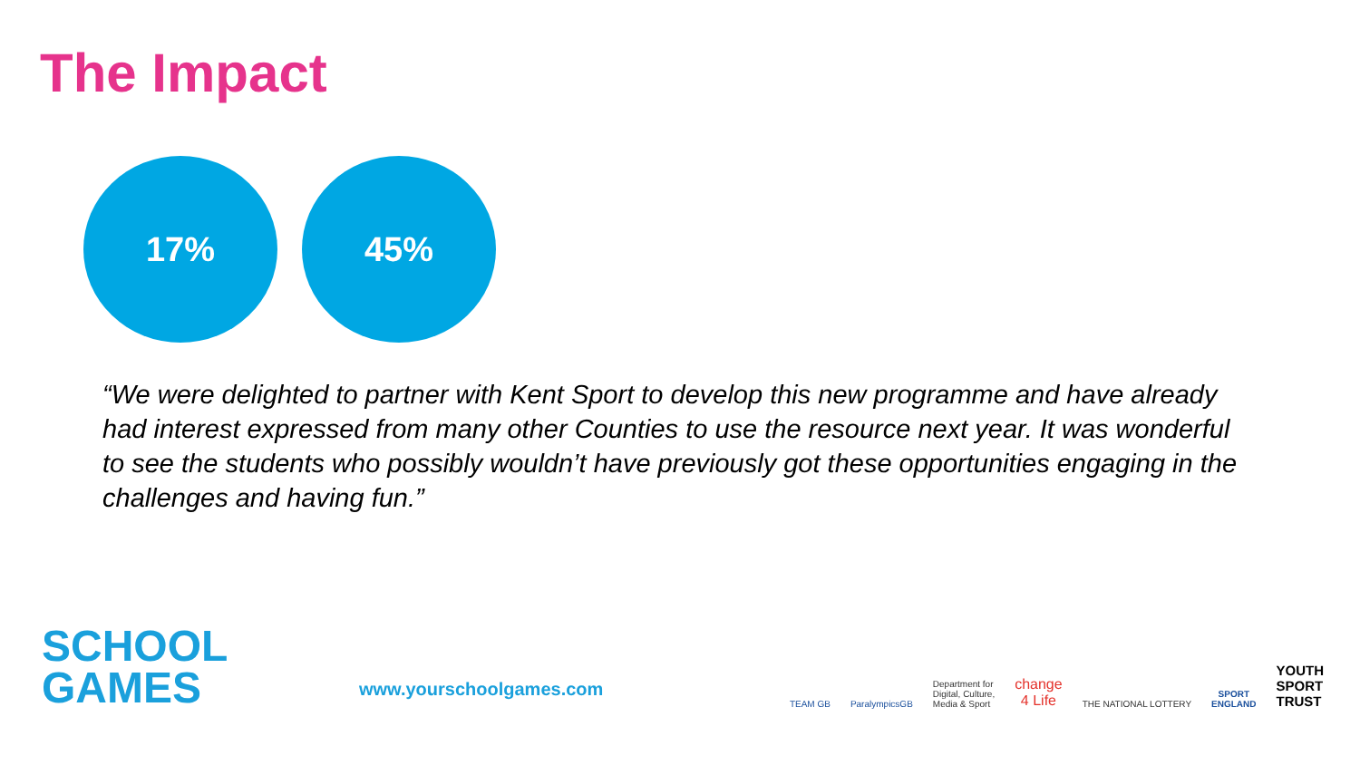The Impact
17% 45%
“We were delighted to partner with Kent Sport to develop this new programme and have already had interest expressed from many other Counties to use the resource next year. It was wonderful to see the students who possibly wouldn’t have previously got these opportunities engaging in the challenges and having fun.”
SCHOOL
GAMES
www.yourschoolgames.com
TEAM GB
ParalympicsGB
Department for
Digital, Culture,
Media & Sport
change
4 Life
THE NATIONAL LOTTERY
SPORT
ENGLAND
YOUTH
SPORT
TRUST